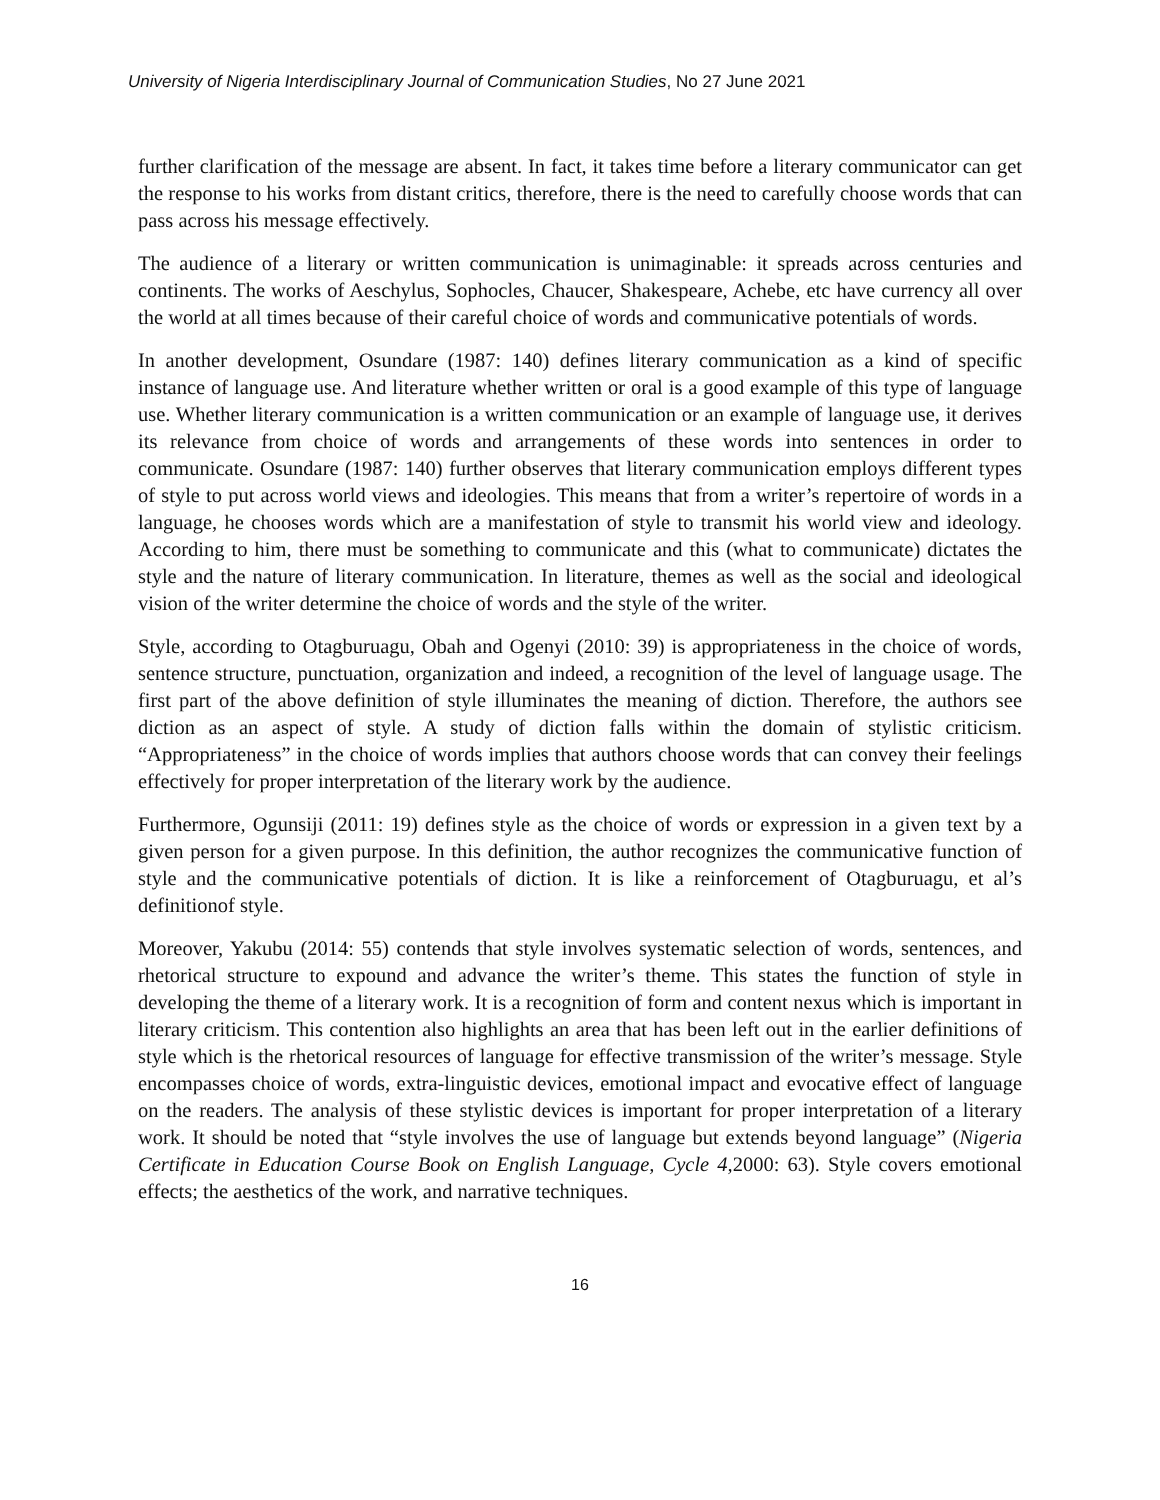University of Nigeria Interdisciplinary Journal of Communication Studies, No 27 June 2021
further clarification of the message are absent. In fact, it takes time before a literary communicator can get the response to his works from distant critics, therefore, there is the need to carefully choose words that can pass across his message effectively.
The audience of a literary or written communication is unimaginable: it spreads across centuries and continents. The works of Aeschylus, Sophocles, Chaucer, Shakespeare, Achebe, etc have currency all over the world at all times because of their careful choice of words and communicative potentials of words.
In another development, Osundare (1987: 140) defines literary communication as a kind of specific instance of language use. And literature whether written or oral is a good example of this type of language use. Whether literary communication is a written communication or an example of language use, it derives its relevance from choice of words and arrangements of these words into sentences in order to communicate. Osundare (1987: 140) further observes that literary communication employs different types of style to put across world views and ideologies. This means that from a writer’s repertoire of words in a language, he chooses words which are a manifestation of style to transmit his world view and ideology. According to him, there must be something to communicate and this (what to communicate) dictates the style and the nature of literary communication. In literature, themes as well as the social and ideological vision of the writer determine the choice of words and the style of the writer.
Style, according to Otagburuagu, Obah and Ogenyi (2010: 39) is appropriateness in the choice of words, sentence structure, punctuation, organization and indeed, a recognition of the level of language usage. The first part of the above definition of style illuminates the meaning of diction. Therefore, the authors see diction as an aspect of style. A study of diction falls within the domain of stylistic criticism. “Appropriateness” in the choice of words implies that authors choose words that can convey their feelings effectively for proper interpretation of the literary work by the audience.
Furthermore, Ogunsiji (2011: 19) defines style as the choice of words or expression in a given text by a given person for a given purpose. In this definition, the author recognizes the communicative function of style and the communicative potentials of diction. It is like a reinforcement of Otagburuagu, et al’s definitionof style.
Moreover, Yakubu (2014: 55) contends that style involves systematic selection of words, sentences, and rhetorical structure to expound and advance the writer’s theme. This states the function of style in developing the theme of a literary work. It is a recognition of form and content nexus which is important in literary criticism. This contention also highlights an area that has been left out in the earlier definitions of style which is the rhetorical resources of language for effective transmission of the writer’s message. Style encompasses choice of words, extra-linguistic devices, emotional impact and evocative effect of language on the readers. The analysis of these stylistic devices is important for proper interpretation of a literary work. It should be noted that “style involves the use of language but extends beyond language” (Nigeria Certificate in Education Course Book on English Language, Cycle 4, 2000: 63). Style covers emotional effects; the aesthetics of the work, and narrative techniques.
16